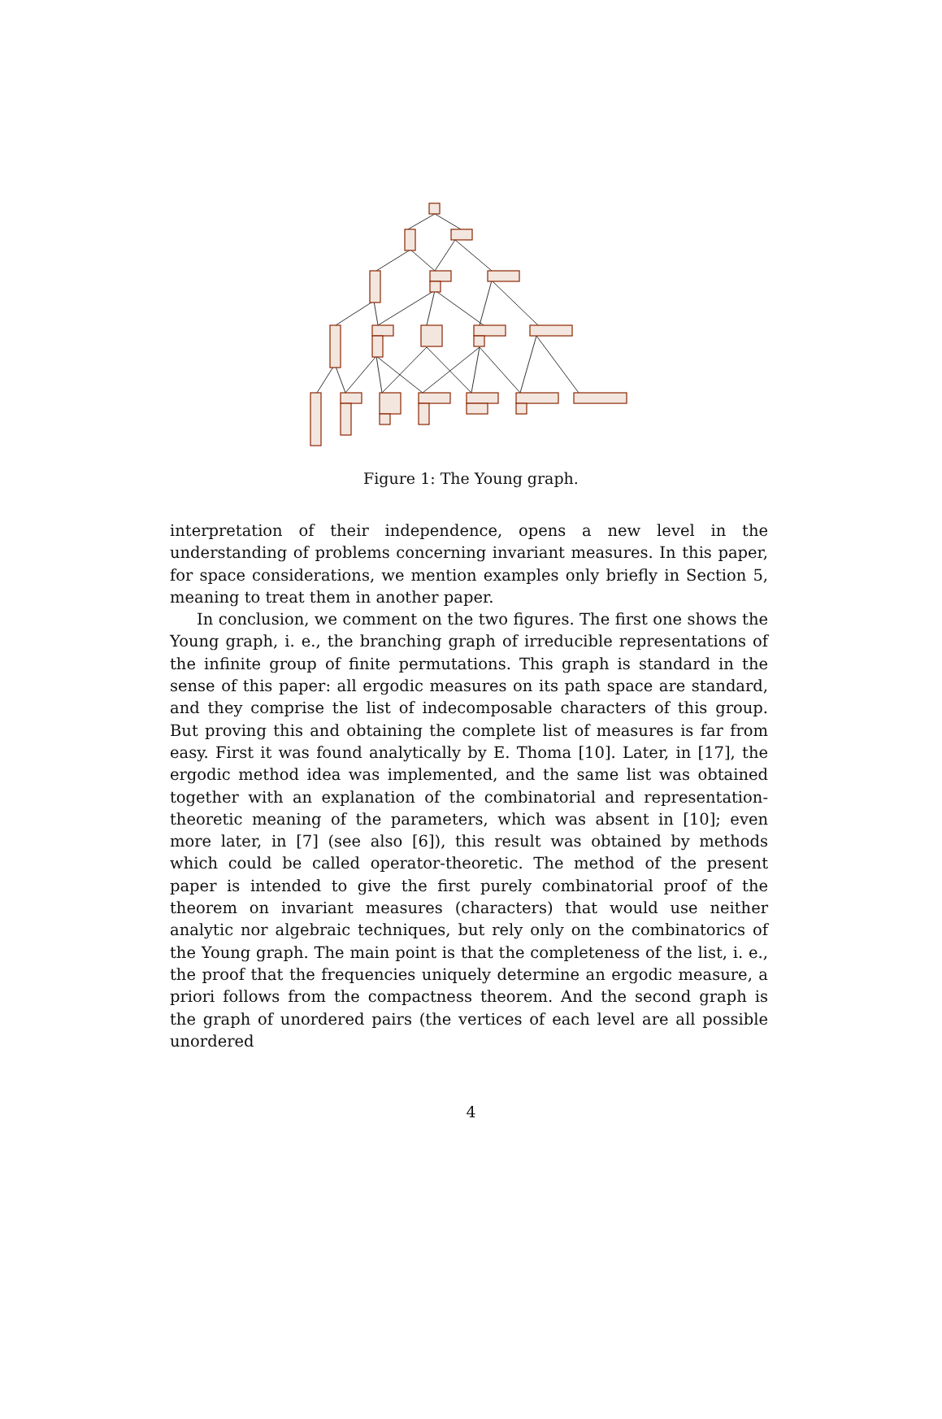Figure 1: The Young graph.
interpretation of their independence, opens a new level in the understanding of problems concerning invariant measures. In this paper, for space considerations, we mention examples only briefly in Section 5, meaning to treat them in another paper.
In conclusion, we comment on the two figures. The first one shows the Young graph, i. e., the branching graph of irreducible representations of the infinite group of finite permutations. This graph is standard in the sense of this paper: all ergodic measures on its path space are standard, and they comprise the list of indecomposable characters of this group. But proving this and obtaining the complete list of measures is far from easy. First it was found analytically by E. Thoma [10]. Later, in [17], the ergodic method idea was implemented, and the same list was obtained together with an explanation of the combinatorial and representation-theoretic meaning of the parameters, which was absent in [10]; even more later, in [7] (see also [6]), this result was obtained by methods which could be called operator-theoretic. The method of the present paper is intended to give the first purely combinatorial proof of the theorem on invariant measures (characters) that would use neither analytic nor algebraic techniques, but rely only on the combinatorics of the Young graph. The main point is that the completeness of the list, i. e., the proof that the frequencies uniquely determine an ergodic measure, a priori follows from the compactness theorem. And the second graph is the graph of unordered pairs (the vertices of each level are all possible unordered
4